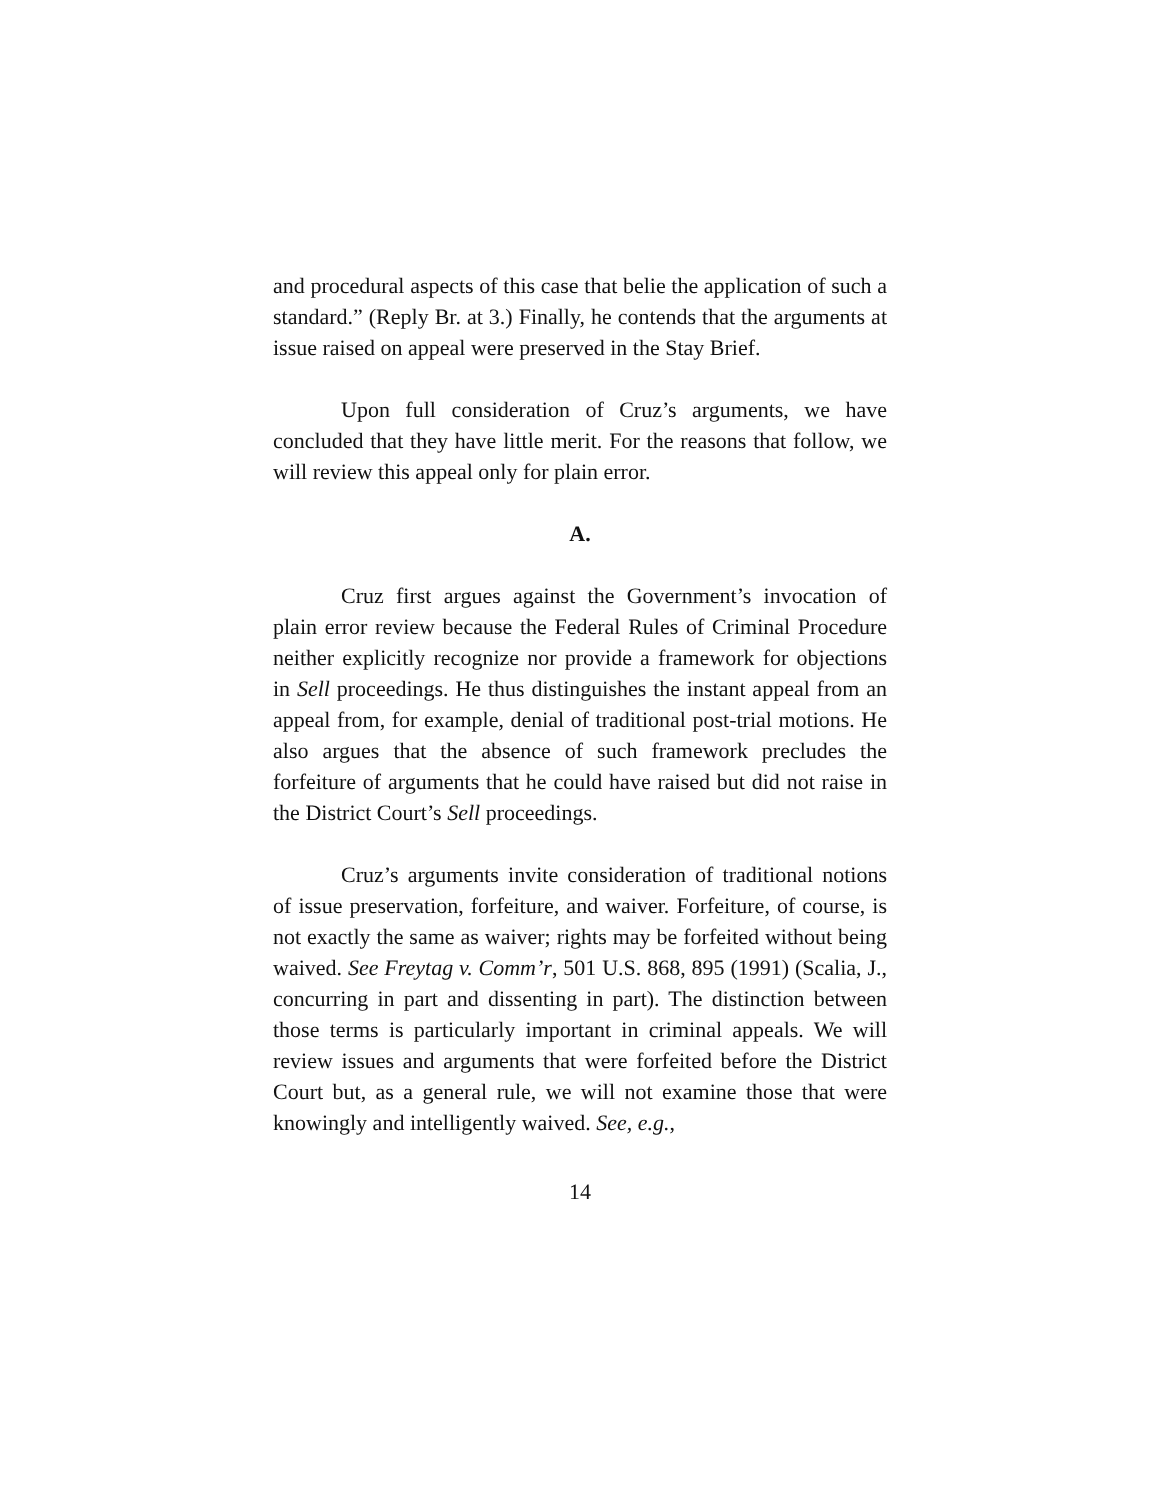and procedural aspects of this case that belie the application of such a standard.” (Reply Br. at 3.) Finally, he contends that the arguments at issue raised on appeal were preserved in the Stay Brief.
Upon full consideration of Cruz’s arguments, we have concluded that they have little merit. For the reasons that follow, we will review this appeal only for plain error.
A.
Cruz first argues against the Government’s invocation of plain error review because the Federal Rules of Criminal Procedure neither explicitly recognize nor provide a framework for objections in Sell proceedings. He thus distinguishes the instant appeal from an appeal from, for example, denial of traditional post-trial motions. He also argues that the absence of such framework precludes the forfeiture of arguments that he could have raised but did not raise in the District Court’s Sell proceedings.
Cruz’s arguments invite consideration of traditional notions of issue preservation, forfeiture, and waiver. Forfeiture, of course, is not exactly the same as waiver; rights may be forfeited without being waived. See Freytag v. Comm’r, 501 U.S. 868, 895 (1991) (Scalia, J., concurring in part and dissenting in part). The distinction between those terms is particularly important in criminal appeals. We will review issues and arguments that were forfeited before the District Court but, as a general rule, we will not examine those that were knowingly and intelligently waived. See, e.g.,
14